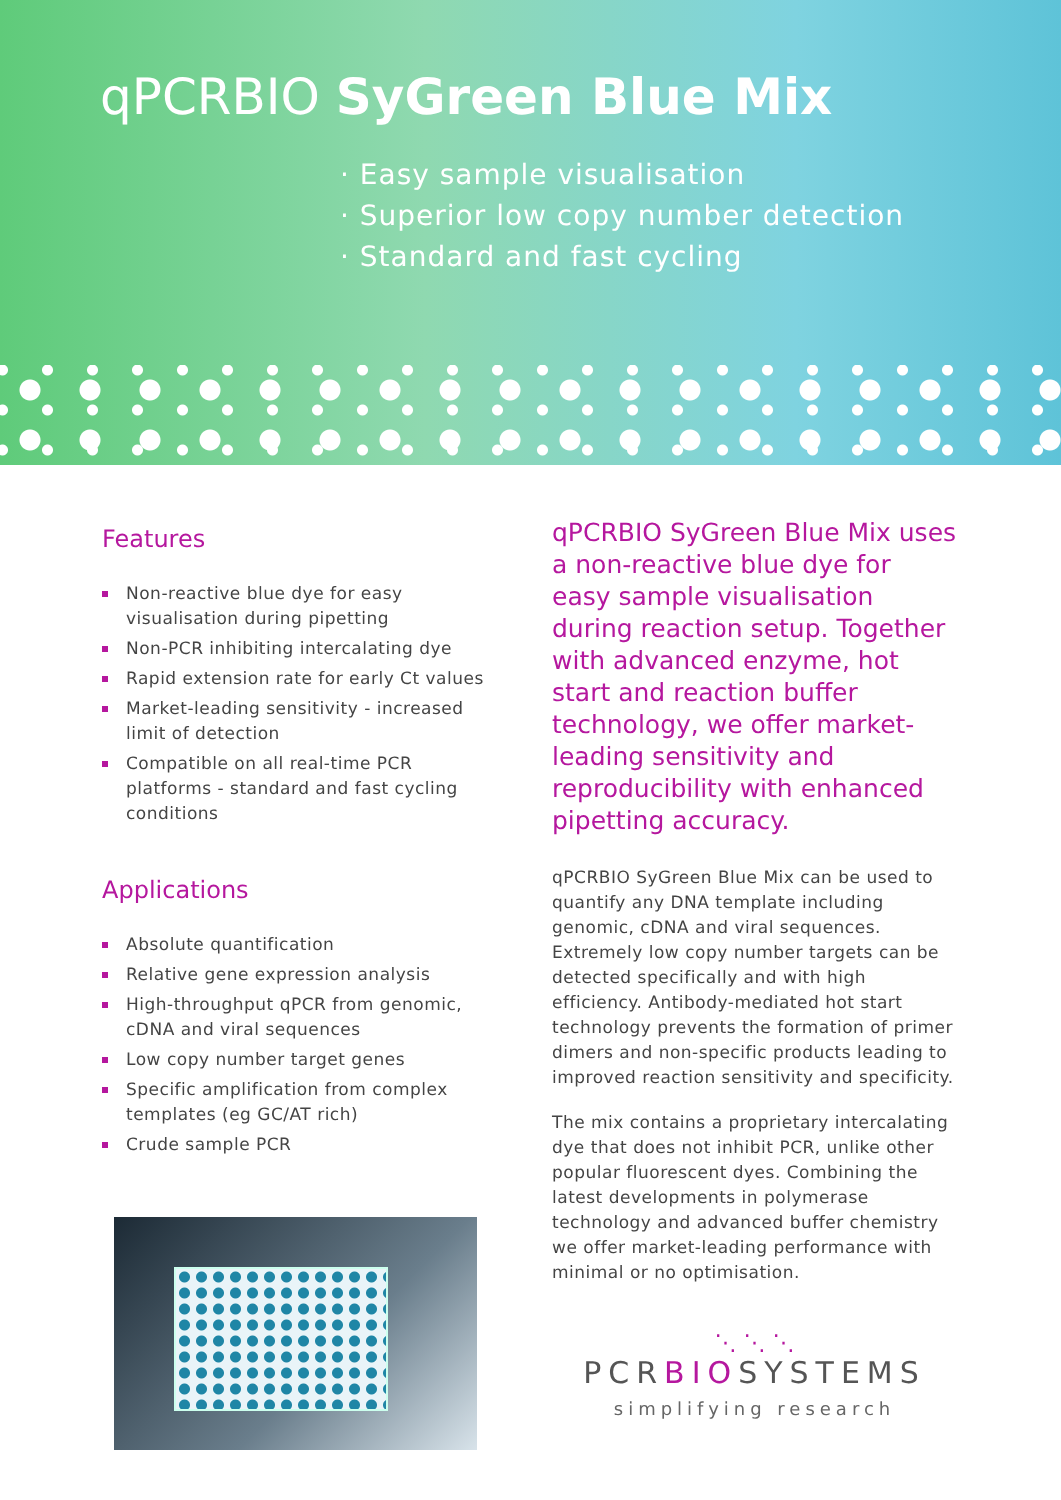qPCRBIO SyGreen Blue Mix
· Easy sample visualisation
· Superior low copy number detection
· Standard and fast cycling
Features
Non-reactive blue dye for easy visualisation during pipetting
Non-PCR inhibiting intercalating dye
Rapid extension rate for early Ct values
Market-leading sensitivity - increased limit of detection
Compatible on all real-time PCR platforms - standard and fast cycling conditions
Applications
Absolute quantification
Relative gene expression analysis
High-throughput qPCR from genomic, cDNA and viral sequences
Low copy number target genes
Specific amplification from complex templates (eg GC/AT rich)
Crude sample PCR
qPCRBIO SyGreen Blue Mix uses a non-reactive blue dye for easy sample visualisation during reaction setup. Together with advanced enzyme, hot start and reaction buffer technology, we offer market-leading sensitivity and reproducibility with enhanced pipetting accuracy.
qPCRBIO SyGreen Blue Mix can be used to quantify any DNA template including genomic, cDNA and viral sequences. Extremely low copy number targets can be detected specifically and with high efficiency. Antibody-mediated hot start technology prevents the formation of primer dimers and non-specific products leading to improved reaction sensitivity and specificity.
The mix contains a proprietary intercalating dye that does not inhibit PCR, unlike other popular fluorescent dyes. Combining the latest developments in polymerase technology and advanced buffer chemistry we offer market-leading performance with minimal or no optimisation.
⋱ ⋱ ⋱
PCRBIOSYSTEMS
simplifying research